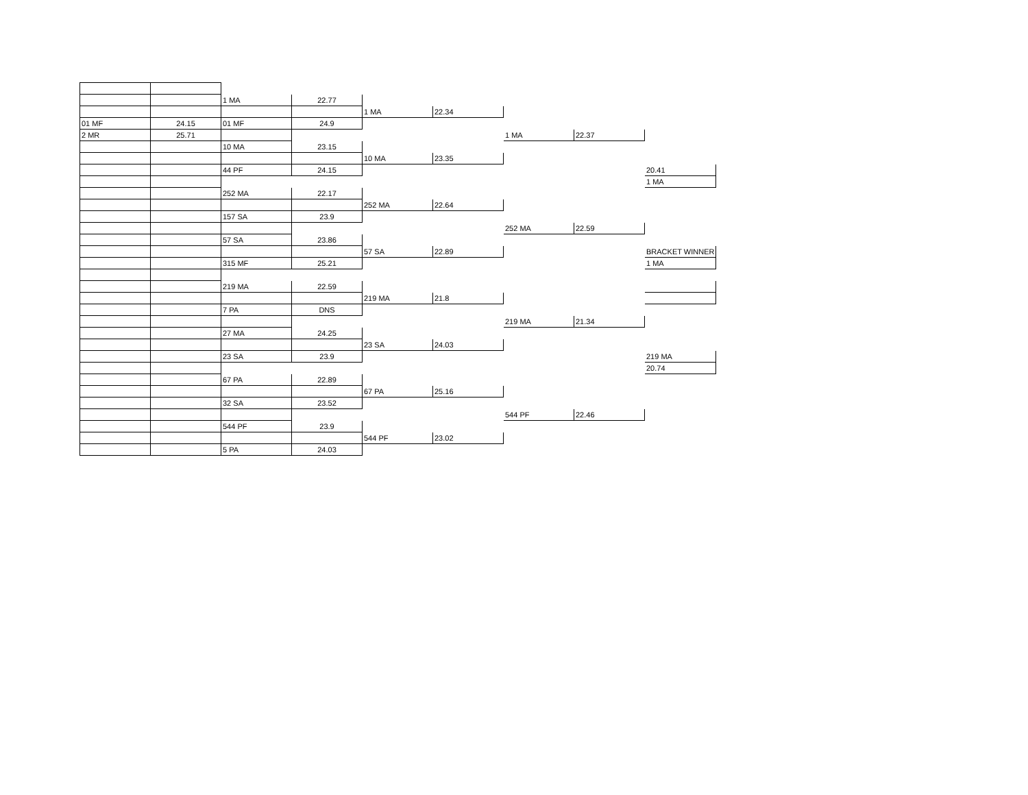| | | 1 MA | 22.77 | | | | | |
| | | | | 1 MA | 22.34 | | | |
| 01 MF | 24.15 | 01 MF | 24.9 | | | | | |
| 2 MR | 25.71 | | | | | 1 MA | 22.37 | |
| | | 10 MA | 23.15 | | | | | |
| | | | | 10 MA | 23.35 | | | |
| | | 44 PF | 24.15 | | | | | 20.41 |
| | | | | | | | | 1 MA |
| | | 252 MA | 22.17 | | | | | |
| | | | | 252 MA | 22.64 | | | |
| | | 157 SA | 23.9 | | | | | |
| | | | | | | 252 MA | 22.59 | |
| | | 57 SA | 23.86 | | | | | |
| | | | | 57 SA | 22.89 | | | BRACKET WINNER |
| | | 315 MF | 25.21 | | | | | 1 MA |
| | | 219 MA | 22.59 | | | | | |
| | | | | 219 MA | 21.8 | | | |
| | | 7 PA | DNS | | | | | |
| | | | | | | 219 MA | 21.34 | |
| | | 27 MA | 24.25 | | | | | |
| | | | | 23 SA | 24.03 | | | |
| | | 23 SA | 23.9 | | | | | 219 MA |
| | | | | | | | | 20.74 |
| | | 67 PA | 22.89 | | | | | |
| | | | | 67 PA | 25.16 | | | |
| | | 32 SA | 23.52 | | | | | |
| | | | | | | 544 PF | 22.46 | |
| | | 544 PF | 23.9 | | | | | |
| | | | | 544 PF | 23.02 | | | |
| | | 5 PA | 24.03 | | | | | |